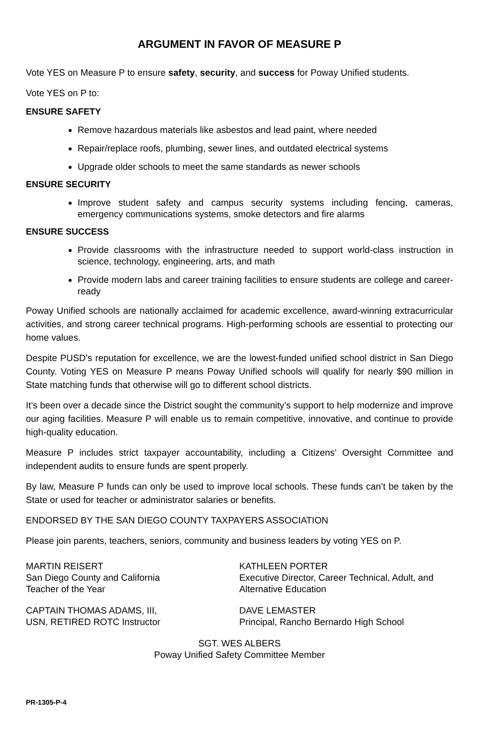ARGUMENT IN FAVOR OF MEASURE P
Vote YES on Measure P to ensure safety, security, and success for Poway Unified students.
Vote YES on P to:
ENSURE SAFETY
Remove hazardous materials like asbestos and lead paint, where needed
Repair/replace roofs, plumbing, sewer lines, and outdated electrical systems
Upgrade older schools to meet the same standards as newer schools
ENSURE SECURITY
Improve student safety and campus security systems including fencing, cameras, emergency communications systems, smoke detectors and fire alarms
ENSURE SUCCESS
Provide classrooms with the infrastructure needed to support world-class instruction in science, technology, engineering, arts, and math
Provide modern labs and career training facilities to ensure students are college and career-ready
Poway Unified schools are nationally acclaimed for academic excellence, award-winning extracurricular activities, and strong career technical programs. High-performing schools are essential to protecting our home values.
Despite PUSD’s reputation for excellence, we are the lowest-funded unified school district in San Diego County. Voting YES on Measure P means Poway Unified schools will qualify for nearly $90 million in State matching funds that otherwise will go to different school districts.
It’s been over a decade since the District sought the community’s support to help modernize and improve our aging facilities. Measure P will enable us to remain competitive, innovative, and continue to provide high-quality education.
Measure P includes strict taxpayer accountability, including a Citizens’ Oversight Committee and independent audits to ensure funds are spent properly.
By law, Measure P funds can only be used to improve local schools. These funds can’t be taken by the State or used for teacher or administrator salaries or benefits.
ENDORSED BY THE SAN DIEGO COUNTY TAXPAYERS ASSOCIATION
Please join parents, teachers, seniors, community and business leaders by voting YES on P.
MARTIN REISERT
San Diego County and California
Teacher of the Year
KATHLEEN PORTER
Executive Director, Career Technical, Adult, and Alternative Education
CAPTAIN THOMAS ADAMS, III,
USN, RETIRED ROTC Instructor
DAVE LEMASTER
Principal, Rancho Bernardo High School
SGT. WES ALBERS
Poway Unified Safety Committee Member
PR-1305-P-4